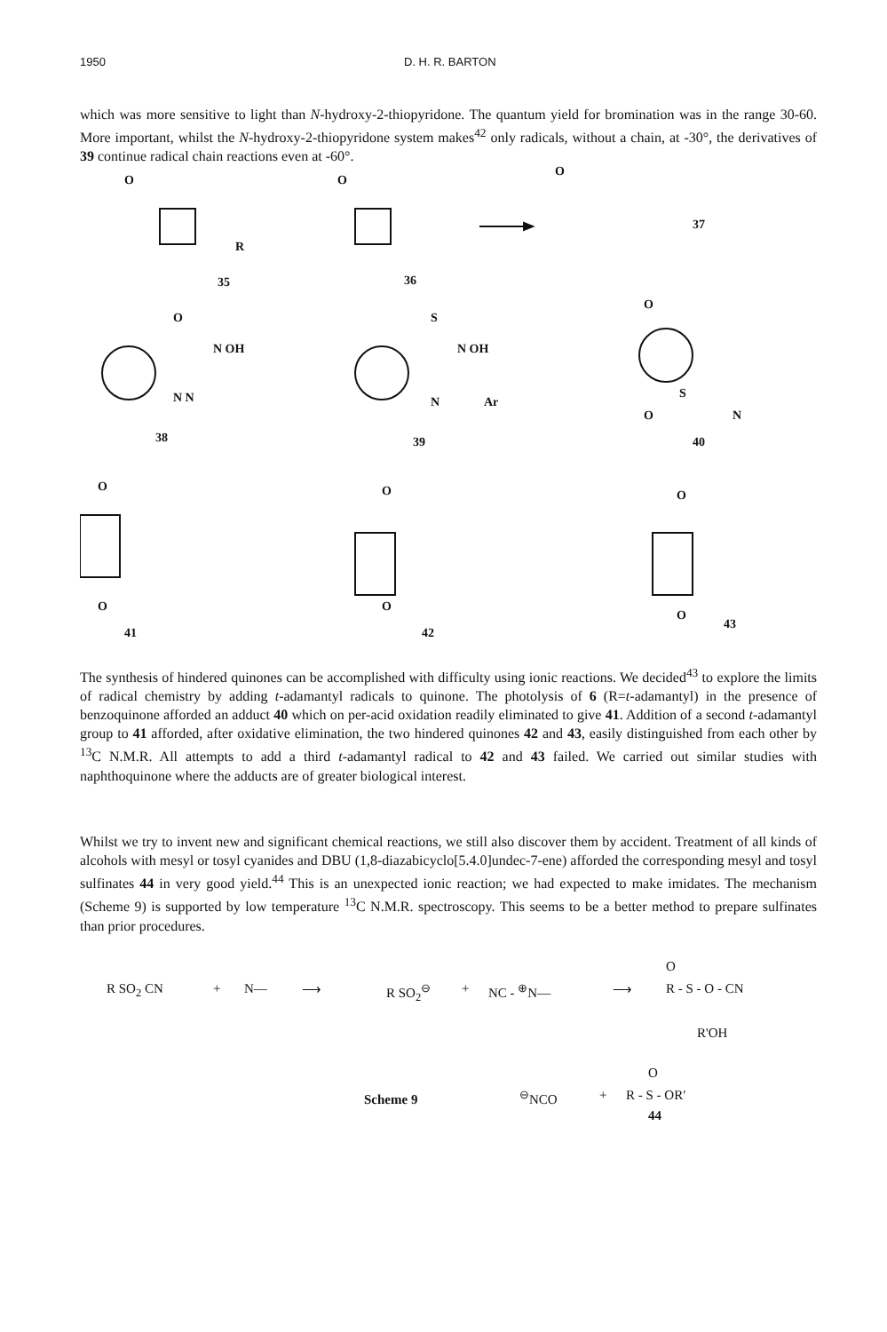1950 D. H. R. BARTON
which was more sensitive to light than N-hydroxy-2-thiopyridone. The quantum yield for bromination was in the range 30-60. More important, whilst the N-hydroxy-2-thiopyridone system makes<sup>42</sup> only radicals, without a chain, at -30°, the derivatives of 39 continue radical chain reactions even at -60°.
O O
O
R
37
35 36
O
N OH
N N
S
N OH
N Ar
O
S
N O
38 39 40
O
O
O
O
O
O
41 42
43
The synthesis of hindered quinones can be accomplished with difficulty using ionic reactions. We decided<sup>43</sup> to explore the limits of radical chemistry by adding t-adamantyl radicals to quinone. The photolysis of 6 (R=t-adamantyl) in the presence of benzoquinone afforded an adduct 40 which on per-acid oxidation readily eliminated to give 41. Addition of a second t-adamantyl group to 41 afforded, after oxidative elimination, the two hindered quinones 42 and 43, easily distinguished from each other by <sup>13</sup>C N.M.R. All attempts to add a third t-adamantyl radical to 42 and 43 failed. We carried out similar studies with naphthoquinone where the adducts are of greater biological interest.
Whilst we try to invent new and significant chemical reactions, we still also discover them by accident. Treatment of all kinds of alcohols with mesyl or tosyl cyanides and DBU (1,8-diazabicyclo[5.4.0]undec-7-ene) afforded the corresponding mesyl and tosyl sulfinates 44 in very good yield.<sup>44</sup> This is an unexpected ionic reaction; we had expected to make imidates. The mechanism (Scheme 9) is supported by low temperature <sup>13</sup>C N.M.R. spectroscopy. This seems to be a better method to prepare sulfinates than prior procedures.
R SO<sub>2</sub> CN + N— ⟶ R SO<sub>2</sub><sup>⊖</sup> + NC - <sup>⊕</sup>N— ⟶
O
R - S - O - CN
R'OH
O
Scheme 9<sup>⊖</sup>NCO + R - S - OR′
44